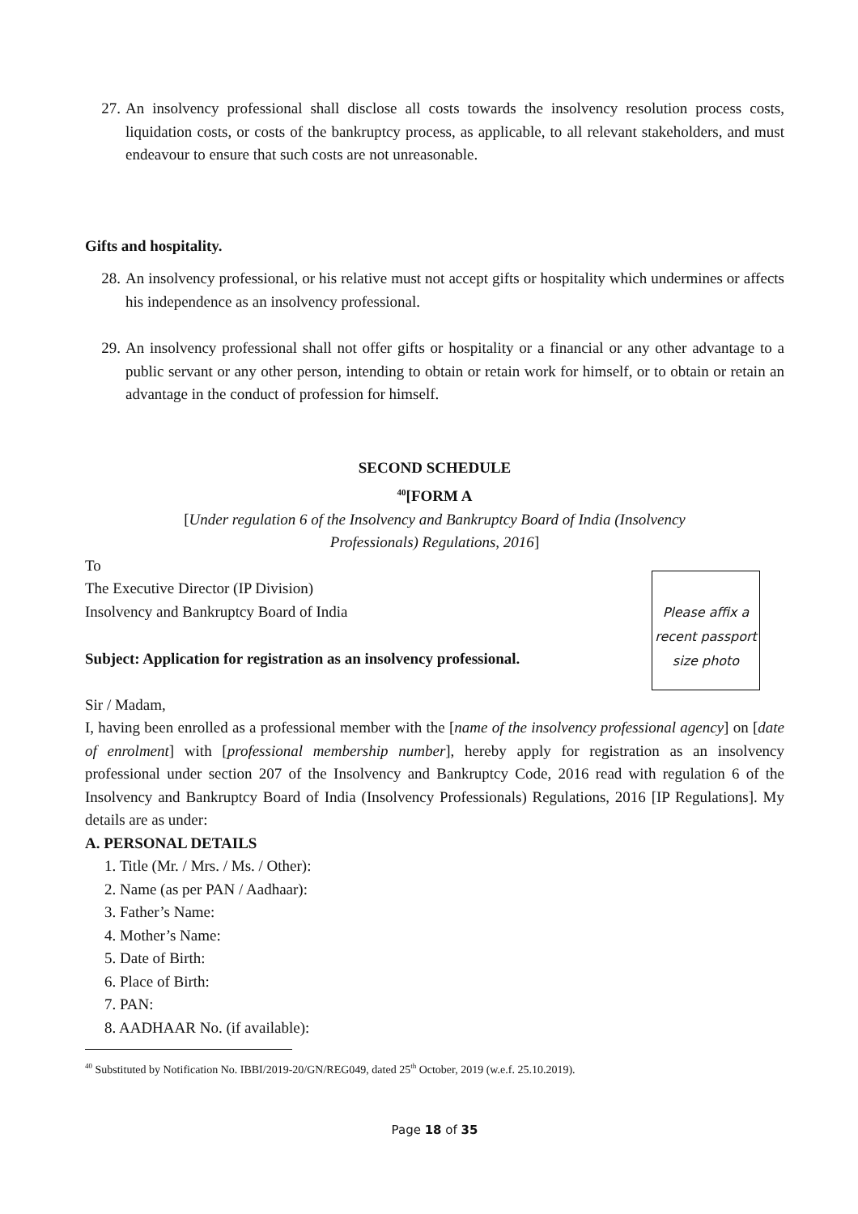27. An insolvency professional shall disclose all costs towards the insolvency resolution process costs, liquidation costs, or costs of the bankruptcy process, as applicable, to all relevant stakeholders, and must endeavour to ensure that such costs are not unreasonable.
Gifts and hospitality.
28. An insolvency professional, or his relative must not accept gifts or hospitality which undermines or affects his independence as an insolvency professional.
29. An insolvency professional shall not offer gifts or hospitality or a financial or any other advantage to a public servant or any other person, intending to obtain or retain work for himself, or to obtain or retain an advantage in the conduct of profession for himself.
SECOND SCHEDULE
<sup>40</sup> [FORM A
[Under regulation 6 of the Insolvency and Bankruptcy Board of India (Insolvency
Professionals) Regulations, 2016]
Please affix a recent passport size photo
To
The Executive Director (IP Division)
Insolvency and Bankruptcy Board of India
Subject: Application for registration as an insolvency professional.
Sir / Madam,
I, having been enrolled as a professional member with the [name of the insolvency professional agency] on [date of enrolment] with [professional membership number], hereby apply for registration as an insolvency professional under section 207 of the Insolvency and Bankruptcy Code, 2016 read with regulation 6 of the Insolvency and Bankruptcy Board of India (Insolvency Professionals) Regulations, 2016 [IP Regulations]. My details are as under:
A. PERSONAL DETAILS
1. Title (Mr. / Mrs. / Ms. / Other):
2. Name (as per PAN / Aadhaar):
3. Father’s Name:
4. Mother’s Name:
5. Date of Birth:
6. Place of Birth:
7. PAN:
8. AADHAAR No. (if available):
<sup>40</sup> Substituted by Notification No. IBBI/2019-20/GN/REG049, dated 25<sup>th</sup> October, 2019 (w.e.f. 25.10.2019).
Page 18 of 35